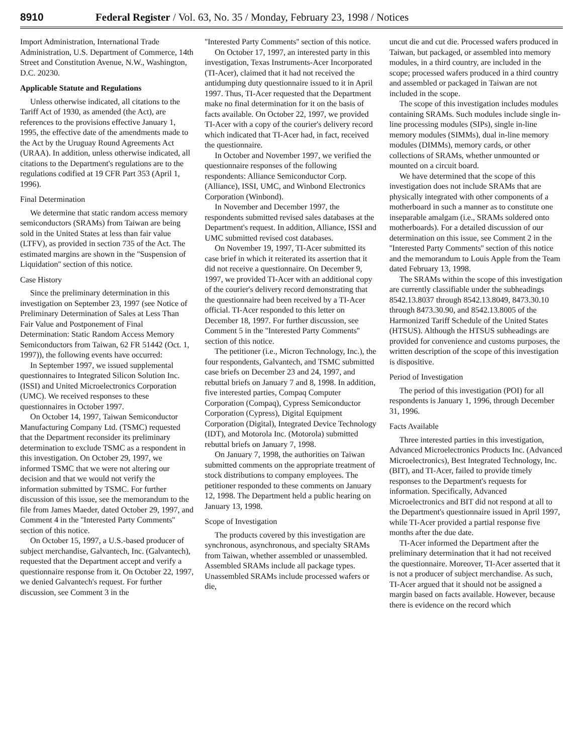8910 Federal Register / Vol. 63, No. 35 / Monday, February 23, 1998 / Notices
Import Administration, International Trade Administration, U.S. Department of Commerce, 14th Street and Constitution Avenue, N.W., Washington, D.C. 20230.
Applicable Statute and Regulations
Unless otherwise indicated, all citations to the Tariff Act of 1930, as amended (the Act), are references to the provisions effective January 1, 1995, the effective date of the amendments made to the Act by the Uruguay Round Agreements Act (URAA). In addition, unless otherwise indicated, all citations to the Department's regulations are to the regulations codified at 19 CFR Part 353 (April 1, 1996).
Final Determination
We determine that static random access memory semiconductors (SRAMs) from Taiwan are being sold in the United States at less than fair value (LTFV), as provided in section 735 of the Act. The estimated margins are shown in the ''Suspension of Liquidation'' section of this notice.
Case History
Since the preliminary determination in this investigation on September 23, 1997 (see Notice of Preliminary Determination of Sales at Less Than Fair Value and Postponement of Final Determination: Static Random Access Memory Semiconductors from Taiwan, 62 FR 51442 (Oct. 1, 1997)), the following events have occurred:
In September 1997, we issued supplemental questionnaires to Integrated Silicon Solution Inc. (ISSI) and United Microelectronics Corporation (UMC). We received responses to these questionnaires in October 1997.
On October 14, 1997, Taiwan Semiconductor Manufacturing Company Ltd. (TSMC) requested that the Department reconsider its preliminary determination to exclude TSMC as a respondent in this investigation. On October 29, 1997, we informed TSMC that we were not altering our decision and that we would not verify the information submitted by TSMC. For further discussion of this issue, see the memorandum to the file from James Maeder, dated October 29, 1997, and Comment 4 in the ''Interested Party Comments'' section of this notice.
On October 15, 1997, a U.S.-based producer of subject merchandise, Galvantech, Inc. (Galvantech), requested that the Department accept and verify a questionnaire response from it. On October 22, 1997, we denied Galvantech's request. For further discussion, see Comment 3 in the
''Interested Party Comments'' section of this notice.
On October 17, 1997, an interested party in this investigation, Texas Instruments-Acer Incorporated (TI-Acer), claimed that it had not received the antidumping duty questionnaire issued to it in April 1997. Thus, TI-Acer requested that the Department make no final determination for it on the basis of facts available. On October 22, 1997, we provided TI-Acer with a copy of the courier's delivery record which indicated that TI-Acer had, in fact, received the questionnaire.
In October and November 1997, we verified the questionnaire responses of the following respondents: Alliance Semiconductor Corp. (Alliance), ISSI, UMC, and Winbond Electronics Corporation (Winbond).
In November and December 1997, the respondents submitted revised sales databases at the Department's request. In addition, Alliance, ISSI and UMC submitted revised cost databases.
On November 19, 1997, TI-Acer submitted its case brief in which it reiterated its assertion that it did not receive a questionnaire. On December 9, 1997, we provided TI-Acer with an additional copy of the courier's delivery record demonstrating that the questionnaire had been received by a TI-Acer official. TI-Acer responded to this letter on December 18, 1997. For further discussion, see Comment 5 in the ''Interested Party Comments'' section of this notice.
The petitioner (i.e., Micron Technology, Inc.), the four respondents, Galvantech, and TSMC submitted case briefs on December 23 and 24, 1997, and rebuttal briefs on January 7 and 8, 1998. In addition, five interested parties, Compaq Computer Corporation (Compaq), Cypress Semiconductor Corporation (Cypress), Digital Equipment Corporation (Digital), Integrated Device Technology (IDT), and Motorola Inc. (Motorola) submitted rebuttal briefs on January 7, 1998.
On January 7, 1998, the authorities on Taiwan submitted comments on the appropriate treatment of stock distributions to company employees. The petitioner responded to these comments on January 12, 1998. The Department held a public hearing on January 13, 1998.
Scope of Investigation
The products covered by this investigation are synchronous, asynchronous, and specialty SRAMs from Taiwan, whether assembled or unassembled. Assembled SRAMs include all package types. Unassembled SRAMs include processed wafers or die,
uncut die and cut die. Processed wafers produced in Taiwan, but packaged, or assembled into memory modules, in a third country, are included in the scope; processed wafers produced in a third country and assembled or packaged in Taiwan are not included in the scope.
The scope of this investigation includes modules containing SRAMs. Such modules include single in-line processing modules (SIPs), single in-line memory modules (SIMMs), dual in-line memory modules (DIMMs), memory cards, or other collections of SRAMs, whether unmounted or mounted on a circuit board.
We have determined that the scope of this investigation does not include SRAMs that are physically integrated with other components of a motherboard in such a manner as to constitute one inseparable amalgam (i.e., SRAMs soldered onto motherboards). For a detailed discussion of our determination on this issue, see Comment 2 in the ''Interested Party Comments'' section of this notice and the memorandum to Louis Apple from the Team dated February 13, 1998.
The SRAMs within the scope of this investigation are currently classifiable under the subheadings 8542.13.8037 through 8542.13.8049, 8473.30.10 through 8473.30.90, and 8542.13.8005 of the Harmonized Tariff Schedule of the United States (HTSUS). Although the HTSUS subheadings are provided for convenience and customs purposes, the written description of the scope of this investigation is dispositive.
Period of Investigation
The period of this investigation (POI) for all respondents is January 1, 1996, through December 31, 1996.
Facts Available
Three interested parties in this investigation, Advanced Microelectronics Products Inc. (Advanced Microelectronics), Best Integrated Technology, Inc. (BIT), and TI-Acer, failed to provide timely responses to the Department's requests for information. Specifically, Advanced Microelectronics and BIT did not respond at all to the Department's questionnaire issued in April 1997, while TI-Acer provided a partial response five months after the due date.
TI-Acer informed the Department after the preliminary determination that it had not received the questionnaire. Moreover, TI-Acer asserted that it is not a producer of subject merchandise. As such, TI-Acer argued that it should not be assigned a margin based on facts available. However, because there is evidence on the record which